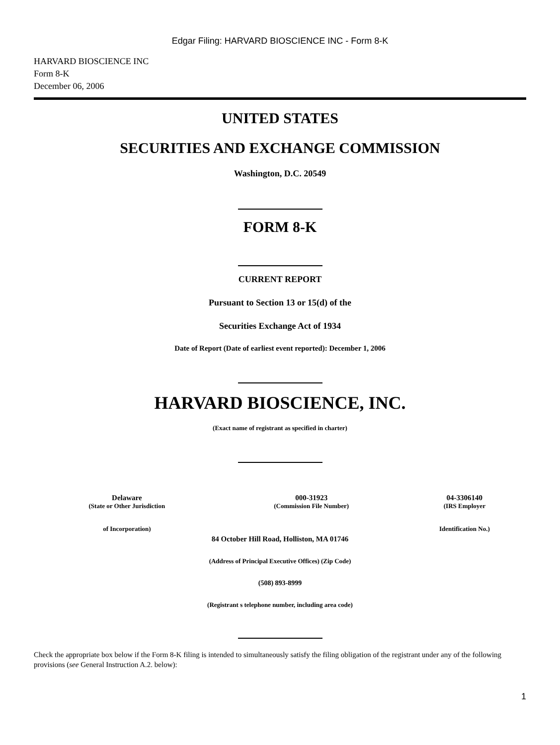Edgar Filing: HARVARD BIOSCIENCE INC - Form 8-K
HARVARD BIOSCIENCE INC
Form 8-K
December 06, 2006
UNITED STATES
SECURITIES AND EXCHANGE COMMISSION
Washington, D.C. 20549
FORM 8-K
CURRENT REPORT
Pursuant to Section 13 or 15(d) of the
Securities Exchange Act of 1934
Date of Report (Date of earliest event reported): December 1, 2006
HARVARD BIOSCIENCE, INC.
(Exact name of registrant as specified in charter)
| Delaware | 000-31923 | 04-3306140 |
| (State or Other Jurisdiction | (Commission File Number) | (IRS Employer |
| of Incorporation) | | Identification No.) |
84 October Hill Road, Holliston, MA 01746
(Address of Principal Executive Offices) (Zip Code)
(508) 893-8999
(Registrant s telephone number, including area code)
Check the appropriate box below if the Form 8-K filing is intended to simultaneously satisfy the filing obligation of the registrant under any of the following provisions (see General Instruction A.2. below):
1